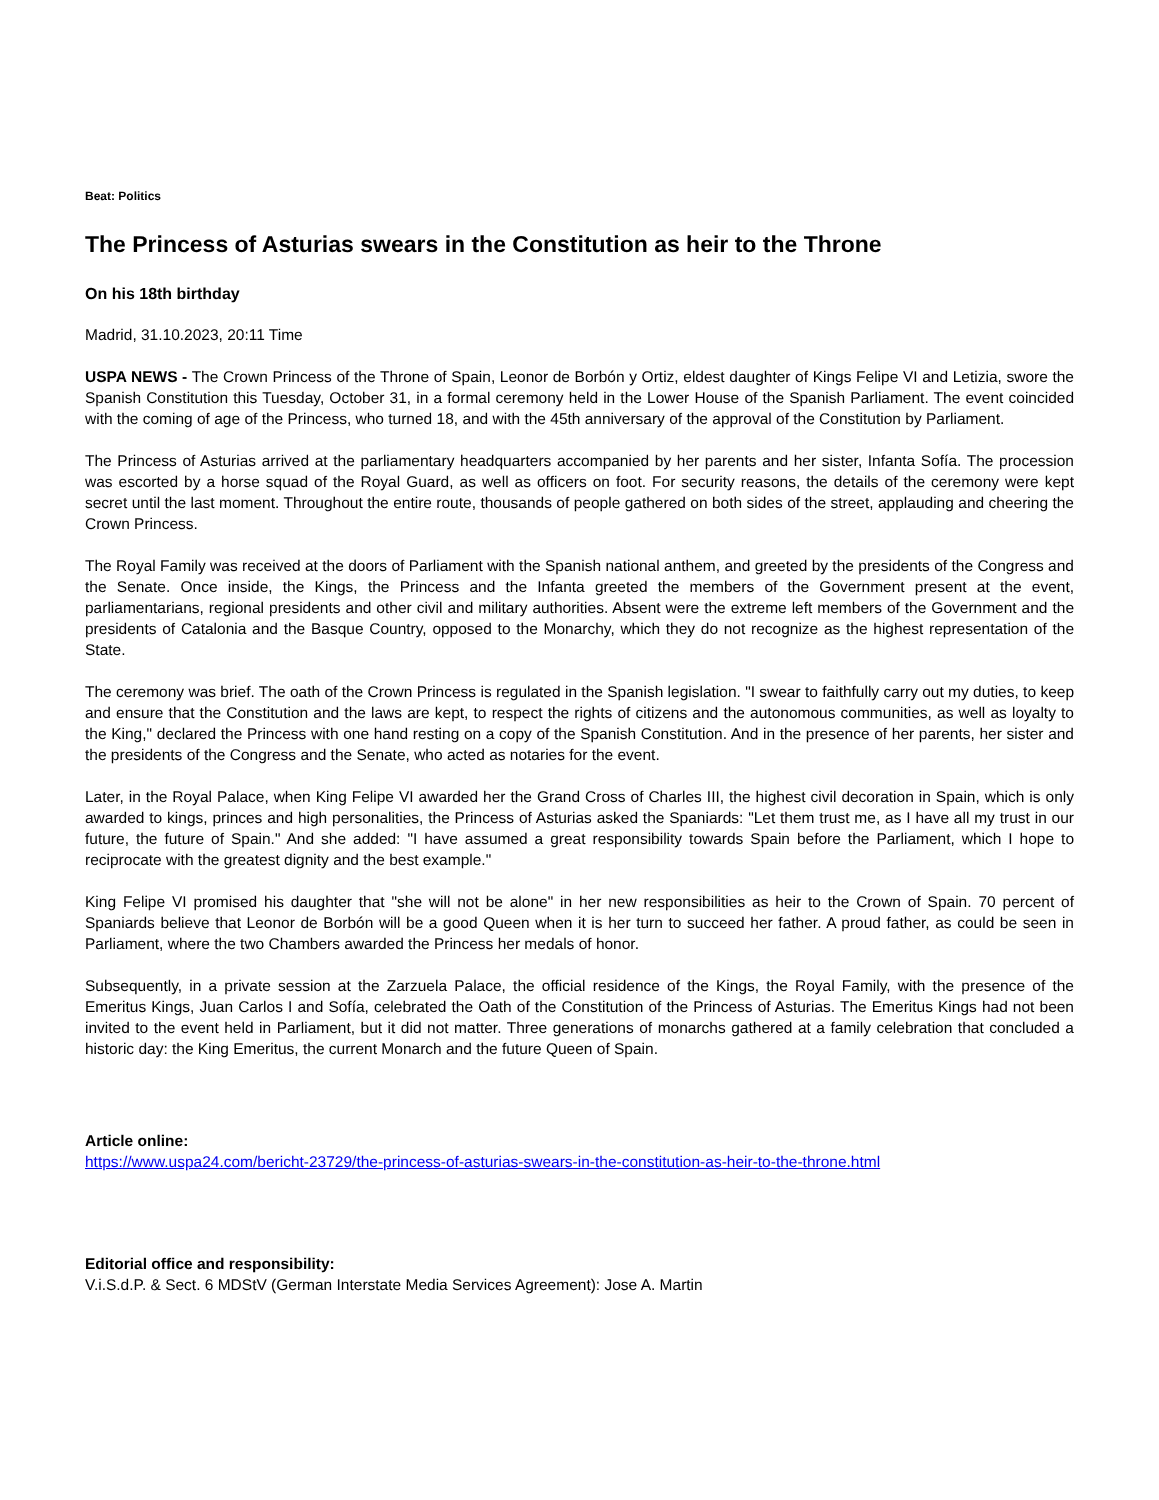Beat: Politics
The Princess of Asturias swears in the Constitution as heir to the Throne
On his 18th birthday
Madrid, 31.10.2023, 20:11 Time
USPA NEWS - The Crown Princess of the Throne of Spain, Leonor de Borbón y Ortiz, eldest daughter of Kings Felipe VI and Letizia, swore the Spanish Constitution this Tuesday, October 31, in a formal ceremony held in the Lower House of the Spanish Parliament. The event coincided with the coming of age of the Princess, who turned 18, and with the 45th anniversary of the approval of the Constitution by Parliament.
The Princess of Asturias arrived at the parliamentary headquarters accompanied by her parents and her sister, Infanta Sofía. The procession was escorted by a horse squad of the Royal Guard, as well as officers on foot. For security reasons, the details of the ceremony were kept secret until the last moment. Throughout the entire route, thousands of people gathered on both sides of the street, applauding and cheering the Crown Princess.
The Royal Family was received at the doors of Parliament with the Spanish national anthem, and greeted by the presidents of the Congress and the Senate. Once inside, the Kings, the Princess and the Infanta greeted the members of the Government present at the event, parliamentarians, regional presidents and other civil and military authorities. Absent were the extreme left members of the Government and the presidents of Catalonia and the Basque Country, opposed to the Monarchy, which they do not recognize as the highest representation of the State.
The ceremony was brief. The oath of the Crown Princess is regulated in the Spanish legislation. "I swear to faithfully carry out my duties, to keep and ensure that the Constitution and the laws are kept, to respect the rights of citizens and the autonomous communities, as well as loyalty to the King," declared the Princess with one hand resting on a copy of the Spanish Constitution. And in the presence of her parents, her sister and the presidents of the Congress and the Senate, who acted as notaries for the event.
Later, in the Royal Palace, when King Felipe VI awarded her the Grand Cross of Charles III, the highest civil decoration in Spain, which is only awarded to kings, princes and high personalities, the Princess of Asturias asked the Spaniards: "Let them trust me, as I have all my trust in our future, the future of Spain." And she added: "I have assumed a great responsibility towards Spain before the Parliament, which I hope to reciprocate with the greatest dignity and the best example."
King Felipe VI promised his daughter that "she will not be alone" in her new responsibilities as heir to the Crown of Spain. 70 percent of Spaniards believe that Leonor de Borbón will be a good Queen when it is her turn to succeed her father. A proud father, as could be seen in Parliament, where the two Chambers awarded the Princess her medals of honor.
Subsequently, in a private session at the Zarzuela Palace, the official residence of the Kings, the Royal Family, with the presence of the Emeritus Kings, Juan Carlos I and Sofía, celebrated the Oath of the Constitution of the Princess of Asturias. The Emeritus Kings had not been invited to the event held in Parliament, but it did not matter. Three generations of monarchs gathered at a family celebration that concluded a historic day: the King Emeritus, the current Monarch and the future Queen of Spain.
Article online:
https://www.uspa24.com/bericht-23729/the-princess-of-asturias-swears-in-the-constitution-as-heir-to-the-throne.html
Editorial office and responsibility:
V.i.S.d.P. & Sect. 6 MDStV (German Interstate Media Services Agreement): Jose A. Martin